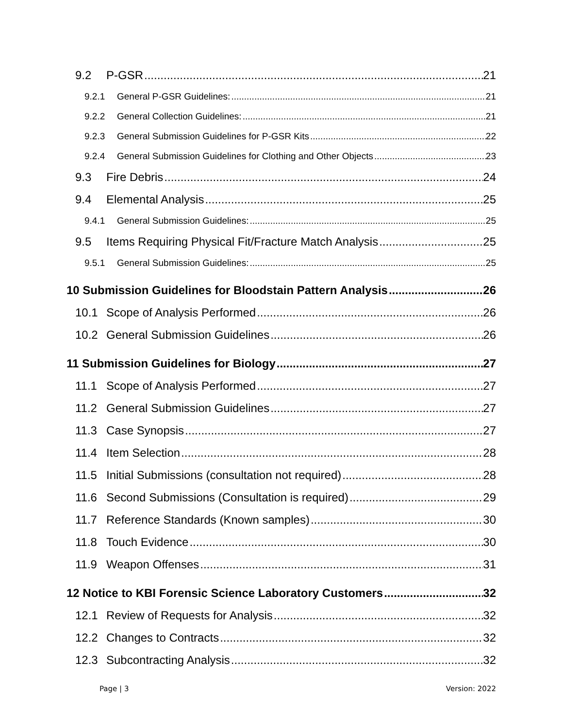9.2 P-GSR 21
9.2.1 General P-GSR Guidelines: 21
9.2.2 General Collection Guidelines: 21
9.2.3 General Submission Guidelines for P-GSR Kits 22
9.2.4 General Submission Guidelines for Clothing and Other Objects 23
9.3 Fire Debris 24
9.4 Elemental Analysis 25
9.4.1 General Submission Guidelines: 25
9.5 Items Requiring Physical Fit/Fracture Match Analysis 25
9.5.1 General Submission Guidelines: 25
10 Submission Guidelines for Bloodstain Pattern Analysis 26
10.1 Scope of Analysis Performed 26
10.2 General Submission Guidelines 26
11 Submission Guidelines for Biology 27
11.1 Scope of Analysis Performed 27
11.2 General Submission Guidelines 27
11.3 Case Synopsis 27
11.4 Item Selection 28
11.5 Initial Submissions (consultation not required) 28
11.6 Second Submissions (Consultation is required) 29
11.7 Reference Standards (Known samples) 30
11.8 Touch Evidence 30
11.9 Weapon Offenses 31
12 Notice to KBI Forensic Science Laboratory Customers 32
12.1 Review of Requests for Analysis 32
12.2 Changes to Contracts 32
12.3 Subcontracting Analysis 32
Page | 3 Version: 2022